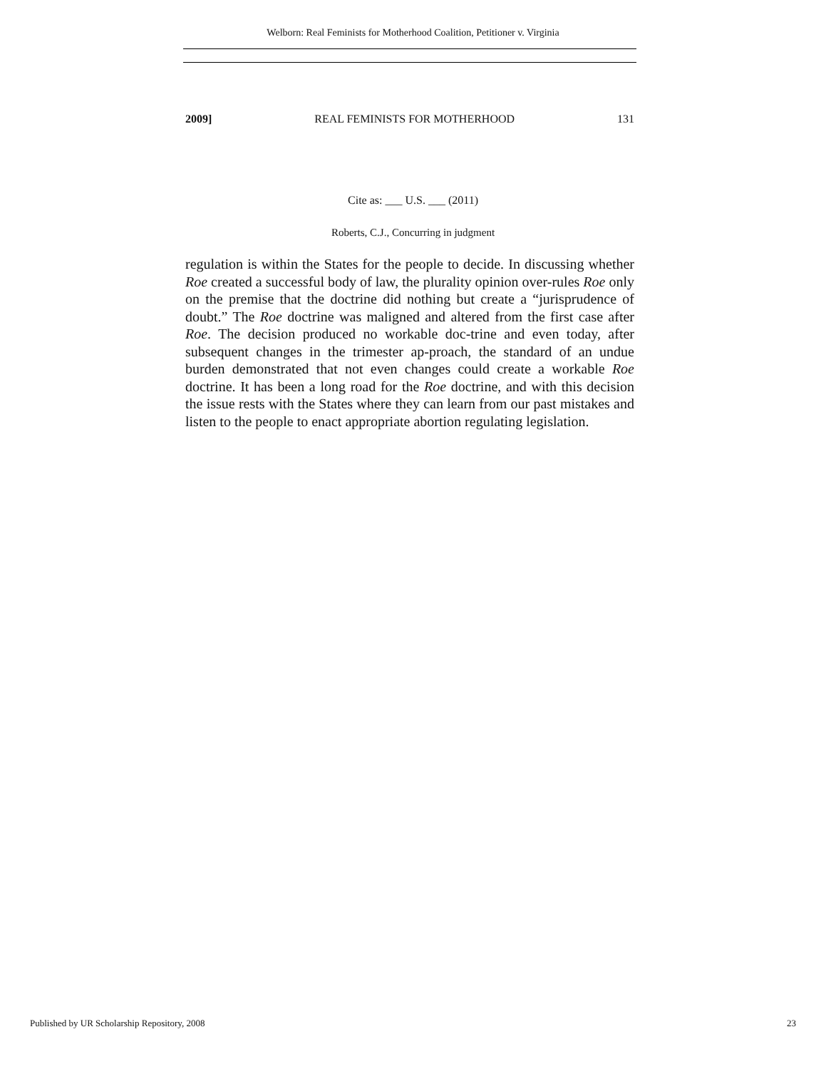Welborn: Real Feminists for Motherhood Coalition, Petitioner v. Virginia
2009] REAL FEMINISTS FOR MOTHERHOOD 131
Cite as: ___ U.S. ___ (2011)
Roberts, C.J., Concurring in judgment
regulation is within the States for the people to decide. In discussing whether Roe created a successful body of law, the plurality opinion over-rules Roe only on the premise that the doctrine did nothing but create a “jurisprudence of doubt.” The Roe doctrine was maligned and altered from the first case after Roe. The decision produced no workable doc-trine and even today, after subsequent changes in the trimester ap-proach, the standard of an undue burden demonstrated that not even changes could create a workable Roe doctrine. It has been a long road for the Roe doctrine, and with this decision the issue rests with the States where they can learn from our past mistakes and listen to the people to enact appropriate abortion regulating legislation.
Published by UR Scholarship Repository, 2008 23